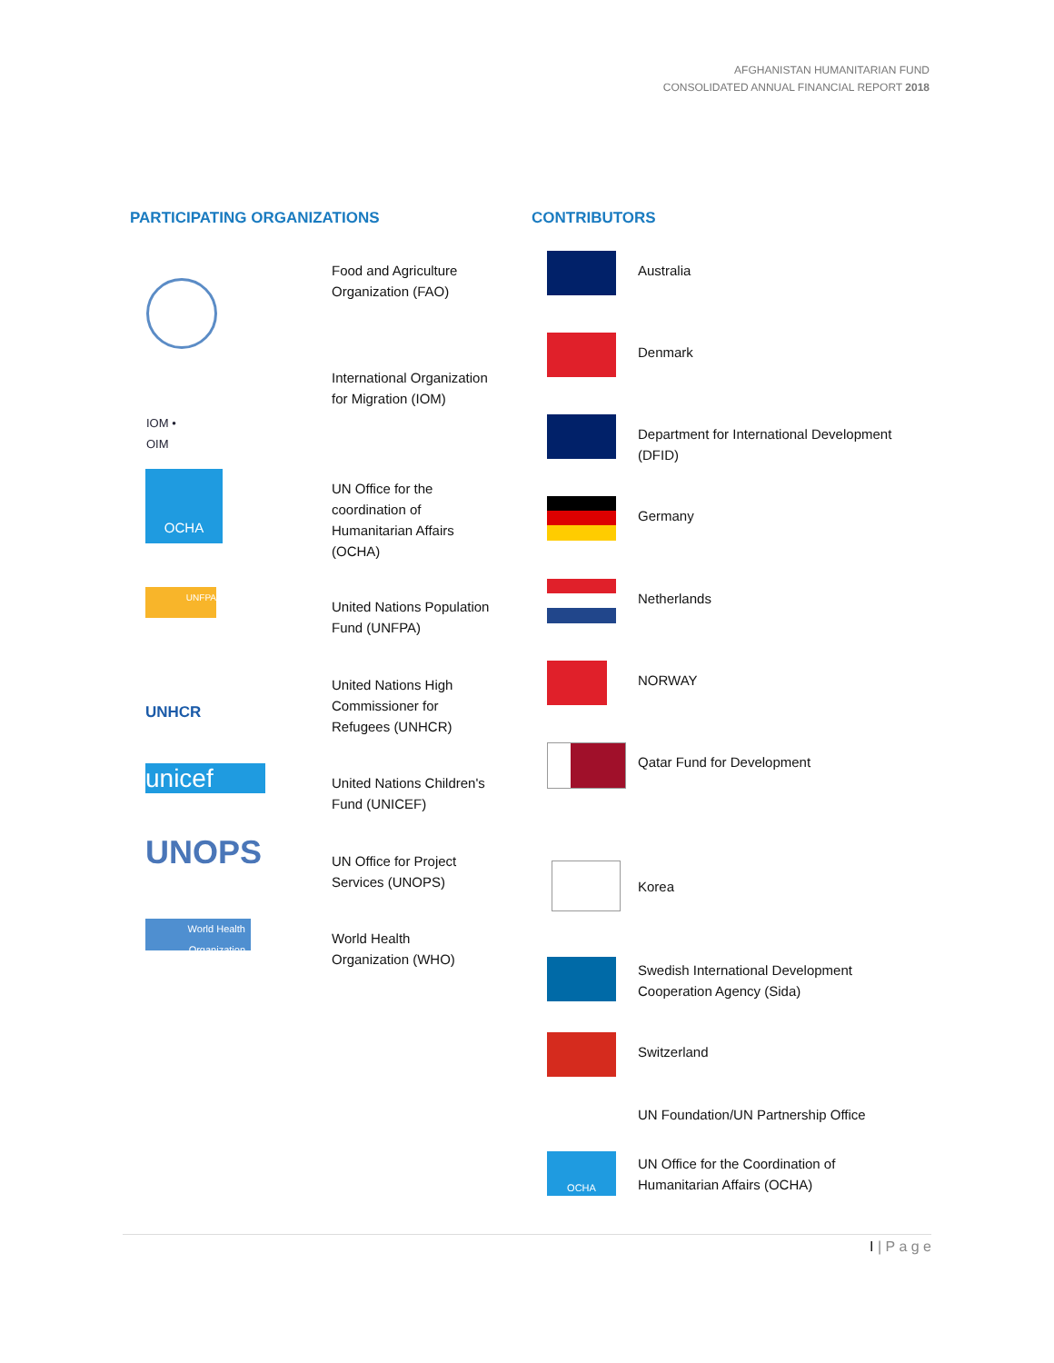AFGHANISTAN HUMANITARIAN FUND
CONSOLIDATED ANNUAL FINANCIAL REPORT 2018
PARTICIPATING ORGANIZATIONS
Food and Agriculture
Organization (FAO)
IOM • OIM
International Organization
for Migration (IOM)
OCHA
UN Office for the
coordination of
Humanitarian Affairs
(OCHA)
UNFPA
United Nations Population
Fund (UNFPA)
UNHCR
United Nations High
Commissioner for
Refugees (UNHCR)
unicef
United Nations Children's
Fund (UNICEF)
UNOPS
UN Office for Project
Services (UNOPS)
World Health
Organization
World Health
Organization (WHO)
CONTRIBUTORS
Australia
Denmark
Department for International Development
(DFID)
Germany
Netherlands
NORWAY
Qatar Fund for Development
Korea
Swedish International Development
Cooperation Agency (Sida)
Switzerland
UN Foundation/UN Partnership Office
OCHA
UN Office for the Coordination of
Humanitarian Affairs (OCHA)
I | P a g e